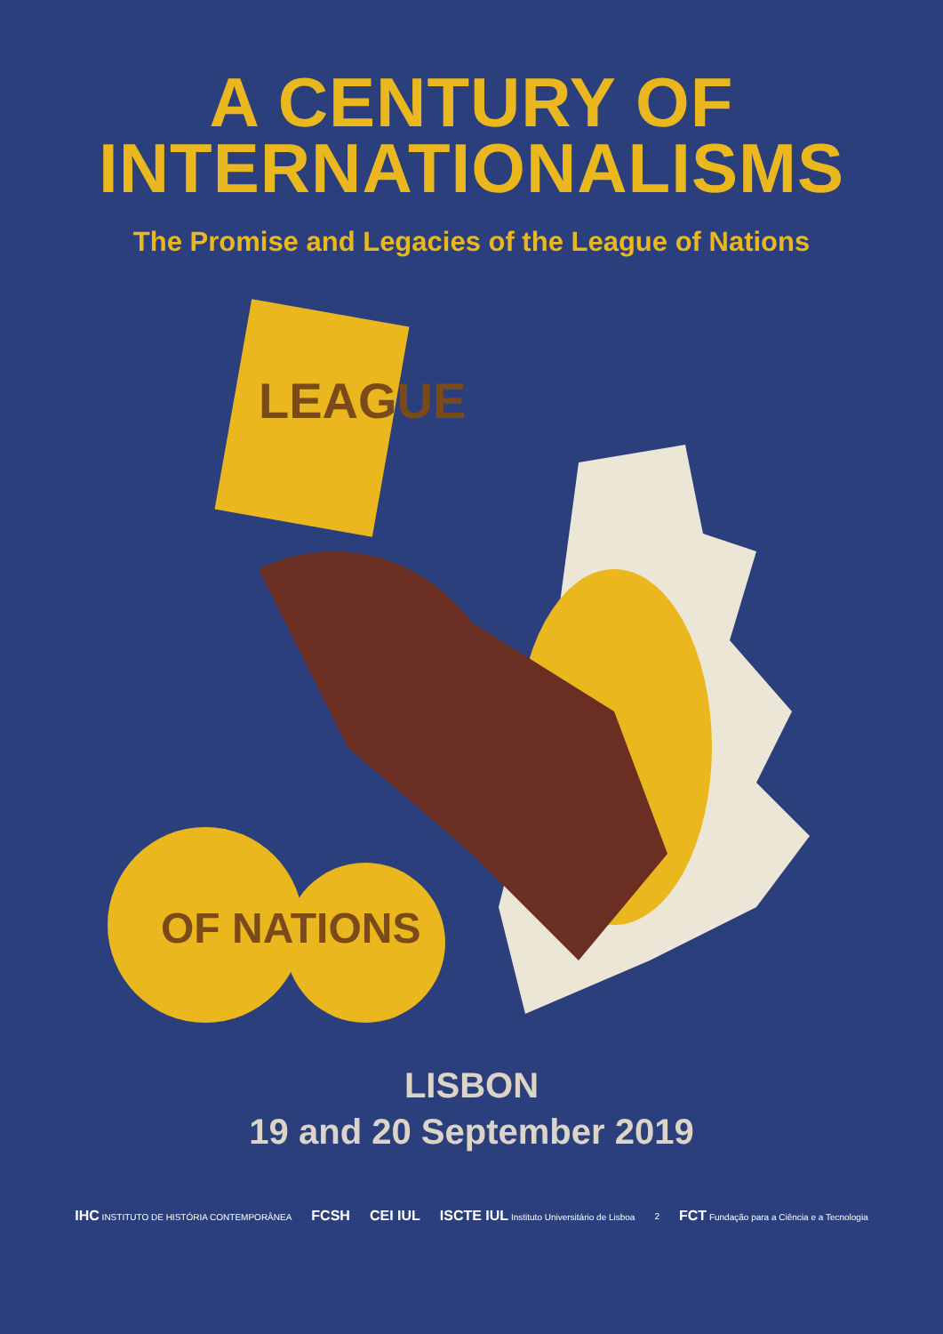A CENTURY OF
INTERNATIONALISMS
The Promise and Legacies of the League of Nations
LEAGUE
OF NATIONS
LISBON
19 and 20 September 2019
IHC INSTITUTO DE HISTÓRIA CONTEMPORÂNEA FCSH CEI IUL ISCTE IUL Instituto Universitário de Lisboa 2 FCT Fundação para a Ciência e a Tecnologia